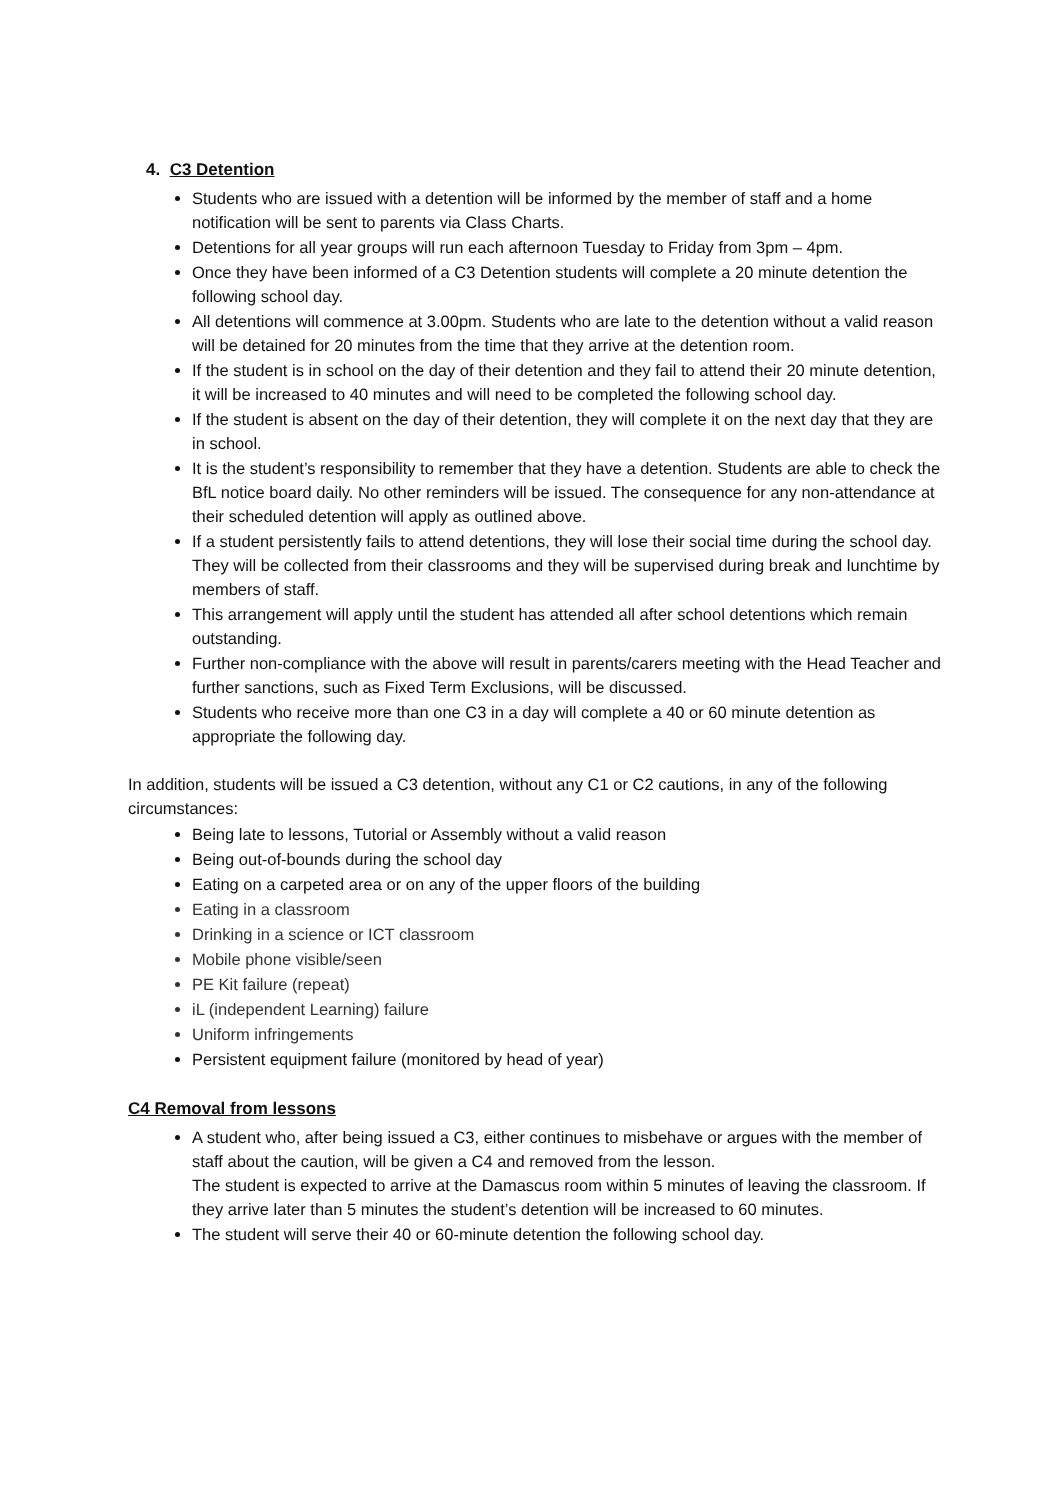4. C3 Detention
Students who are issued with a detention will be informed by the member of staff and a home notification will be sent to parents via Class Charts.
Detentions for all year groups will run each afternoon Tuesday to Friday from 3pm – 4pm.
Once they have been informed of a C3 Detention students will complete a 20 minute detention the following school day.
All detentions will commence at 3.00pm. Students who are late to the detention without a valid reason will be detained for 20 minutes from the time that they arrive at the detention room.
If the student is in school on the day of their detention and they fail to attend their 20 minute detention, it will be increased to 40 minutes and will need to be completed the following school day.
If the student is absent on the day of their detention, they will complete it on the next day that they are in school.
It is the student’s responsibility to remember that they have a detention. Students are able to check the BfL notice board daily. No other reminders will be issued. The consequence for any non-attendance at their scheduled detention will apply as outlined above.
If a student persistently fails to attend detentions, they will lose their social time during the school day. They will be collected from their classrooms and they will be supervised during break and lunchtime by members of staff.
This arrangement will apply until the student has attended all after school detentions which remain outstanding.
Further non-compliance with the above will result in parents/carers meeting with the Head Teacher and further sanctions, such as Fixed Term Exclusions, will be discussed.
Students who receive more than one C3 in a day will complete a 40 or 60 minute detention as appropriate the following day.
In addition, students will be issued a C3 detention, without any C1 or C2 cautions, in any of the following circumstances:
Being late to lessons, Tutorial or Assembly without a valid reason
Being out-of-bounds during the school day
Eating on a carpeted area or on any of the upper floors of the building
Eating in a classroom
Drinking in a science or ICT classroom
Mobile phone visible/seen
PE Kit failure (repeat)
iL (independent Learning) failure
Uniform infringements
Persistent equipment failure (monitored by head of year)
C4 Removal from lessons
A student who, after being issued a C3, either continues to misbehave or argues with the member of staff about the caution, will be given a C4 and removed from the lesson.
The student is expected to arrive at the Damascus room within 5 minutes of leaving the classroom. If they arrive later than 5 minutes the student’s detention will be increased to 60 minutes.
The student will serve their 40 or 60-minute detention the following school day.